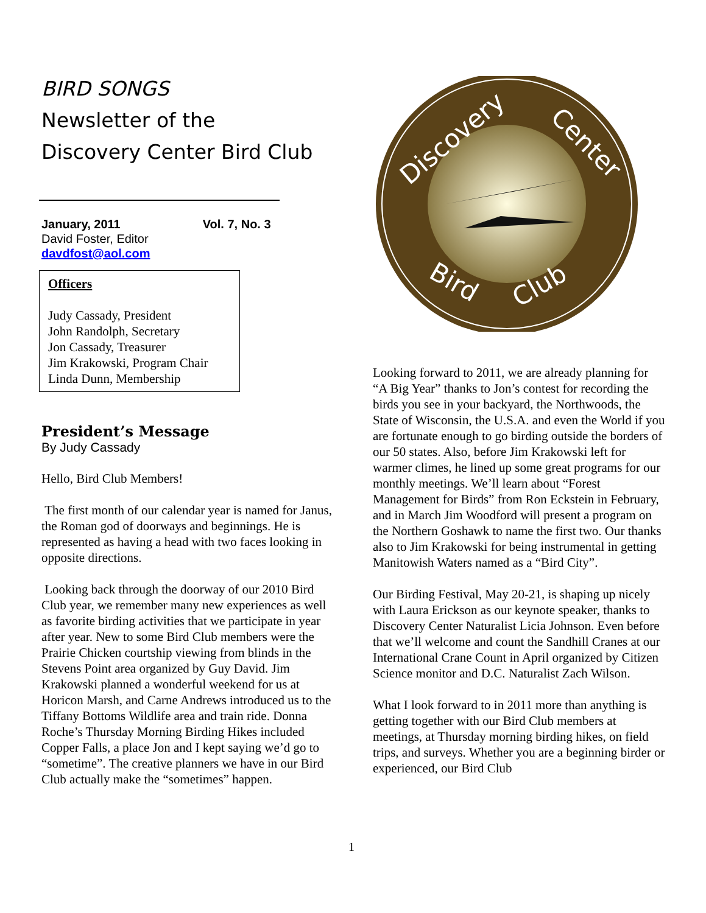BIRD SONGS
Newsletter of the
Discovery Center Bird Club
January, 2011 Vol. 7, No. 3
David Foster, Editor
davdfost@aol.com
Officers
Judy Cassady, President
John Randolph, Secretary
Jon Cassady, Treasurer
Jim Krakowski, Program Chair
Linda Dunn, Membership
President’s Message
By Judy Cassady
Hello, Bird Club Members!
The first month of our calendar year is named for Janus, the Roman god of doorways and beginnings. He is represented as having a head with two faces looking in opposite directions.
Looking back through the doorway of our 2010 Bird Club year, we remember many new experiences as well as favorite birding activities that we participate in year after year. New to some Bird Club members were the Prairie Chicken courtship viewing from blinds in the Stevens Point area organized by Guy David. Jim Krakowski planned a wonderful weekend for us at Horicon Marsh, and Carne Andrews introduced us to the Tiffany Bottoms Wildlife area and train ride. Donna Roche’s Thursday Morning Birding Hikes included Copper Falls, a place Jon and I kept saying we’d go to “sometime”. The creative planners we have in our Bird Club actually make the “sometimes” happen.
Discovery
Center
Bird
Club
Looking forward to 2011, we are already planning for “A Big Year” thanks to Jon’s contest for recording the birds you see in your backyard, the Northwoods, the State of Wisconsin, the U.S.A. and even the World if you are fortunate enough to go birding outside the borders of our 50 states. Also, before Jim Krakowski left for warmer climes, he lined up some great programs for our monthly meetings. We’ll learn about “Forest Management for Birds” from Ron Eckstein in February, and in March Jim Woodford will present a program on the Northern Goshawk to name the first two. Our thanks also to Jim Krakowski for being instrumental in getting Manitowish Waters named as a “Bird City”.
Our Birding Festival, May 20-21, is shaping up nicely with Laura Erickson as our keynote speaker, thanks to Discovery Center Naturalist Licia Johnson. Even before that we’ll welcome and count the Sandhill Cranes at our International Crane Count in April organized by Citizen Science monitor and D.C. Naturalist Zach Wilson.
What I look forward to in 2011 more than anything is getting together with our Bird Club members at meetings, at Thursday morning birding hikes, on field trips, and surveys. Whether you are a beginning birder or experienced, our Bird Club
1